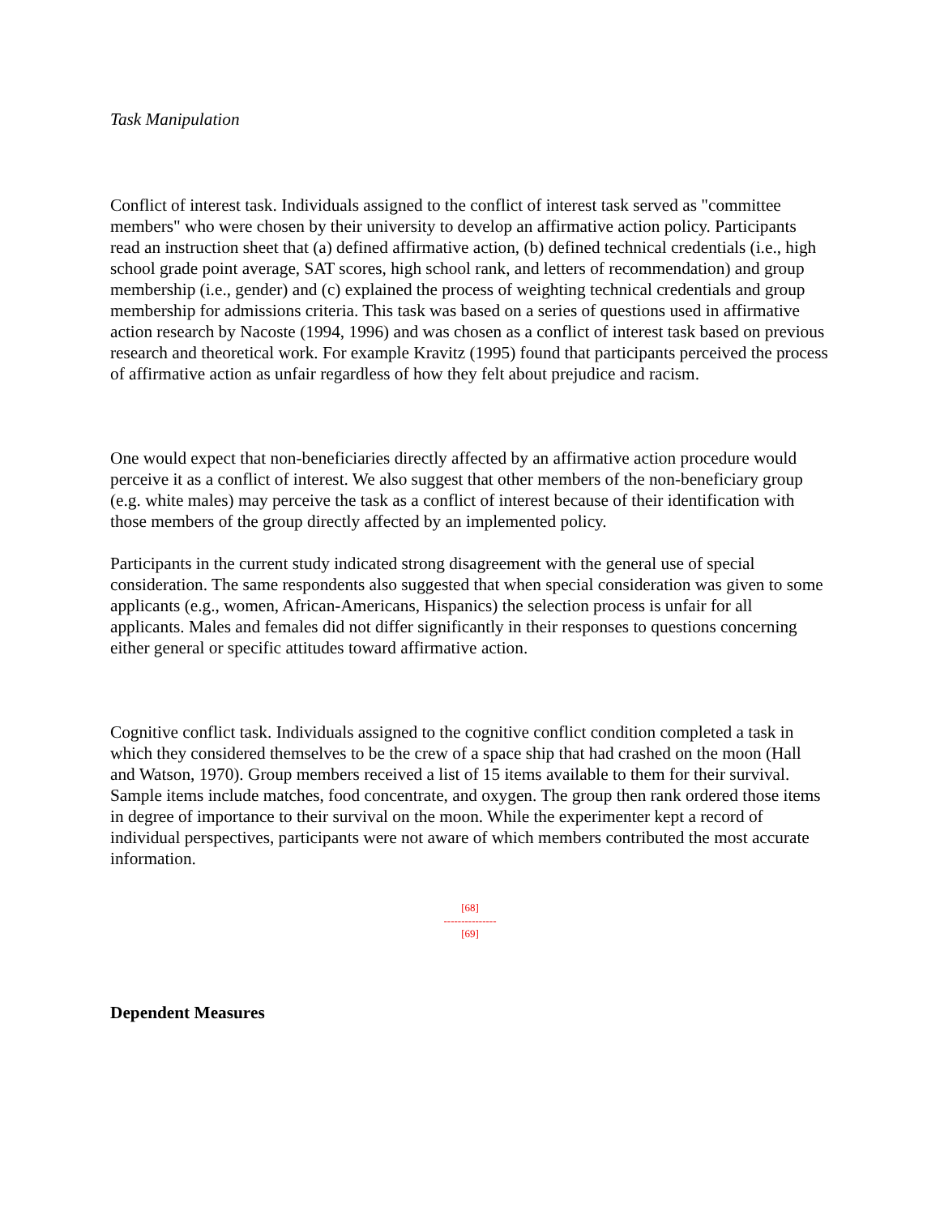Task Manipulation
Conflict of interest task. Individuals assigned to the conflict of interest task served as "committee members" who were chosen by their university to develop an affirmative action policy. Participants read an instruction sheet that (a) defined affirmative action, (b) defined technical credentials (i.e., high school grade point average, SAT scores, high school rank, and letters of recommendation) and group membership (i.e., gender) and (c) explained the process of weighting technical credentials and group membership for admissions criteria. This task was based on a series of questions used in affirmative action research by Nacoste (1994, 1996) and was chosen as a conflict of interest task based on previous research and theoretical work. For example Kravitz (1995) found that participants perceived the process of affirmative action as unfair regardless of how they felt about prejudice and racism.
One would expect that non-beneficiaries directly affected by an affirmative action procedure would perceive it as a conflict of interest. We also suggest that other members of the non-beneficiary group (e.g. white males) may perceive the task as a conflict of interest because of their identification with those members of the group directly affected by an implemented policy.
Participants in the current study indicated strong disagreement with the general use of special consideration. The same respondents also suggested that when special consideration was given to some applicants (e.g., women, African-Americans, Hispanics) the selection process is unfair for all applicants. Males and females did not differ significantly in their responses to questions concerning either general or specific attitudes toward affirmative action.
Cognitive conflict task. Individuals assigned to the cognitive conflict condition completed a task in which they considered themselves to be the crew of a space ship that had crashed on the moon (Hall and Watson, 1970). Group members received a list of 15 items available to them for their survival. Sample items include matches, food concentrate, and oxygen. The group then rank ordered those items in degree of importance to their survival on the moon. While the experimenter kept a record of individual perspectives, participants were not aware of which members contributed the most accurate information.
[68]
---------------
[69]
Dependent Measures